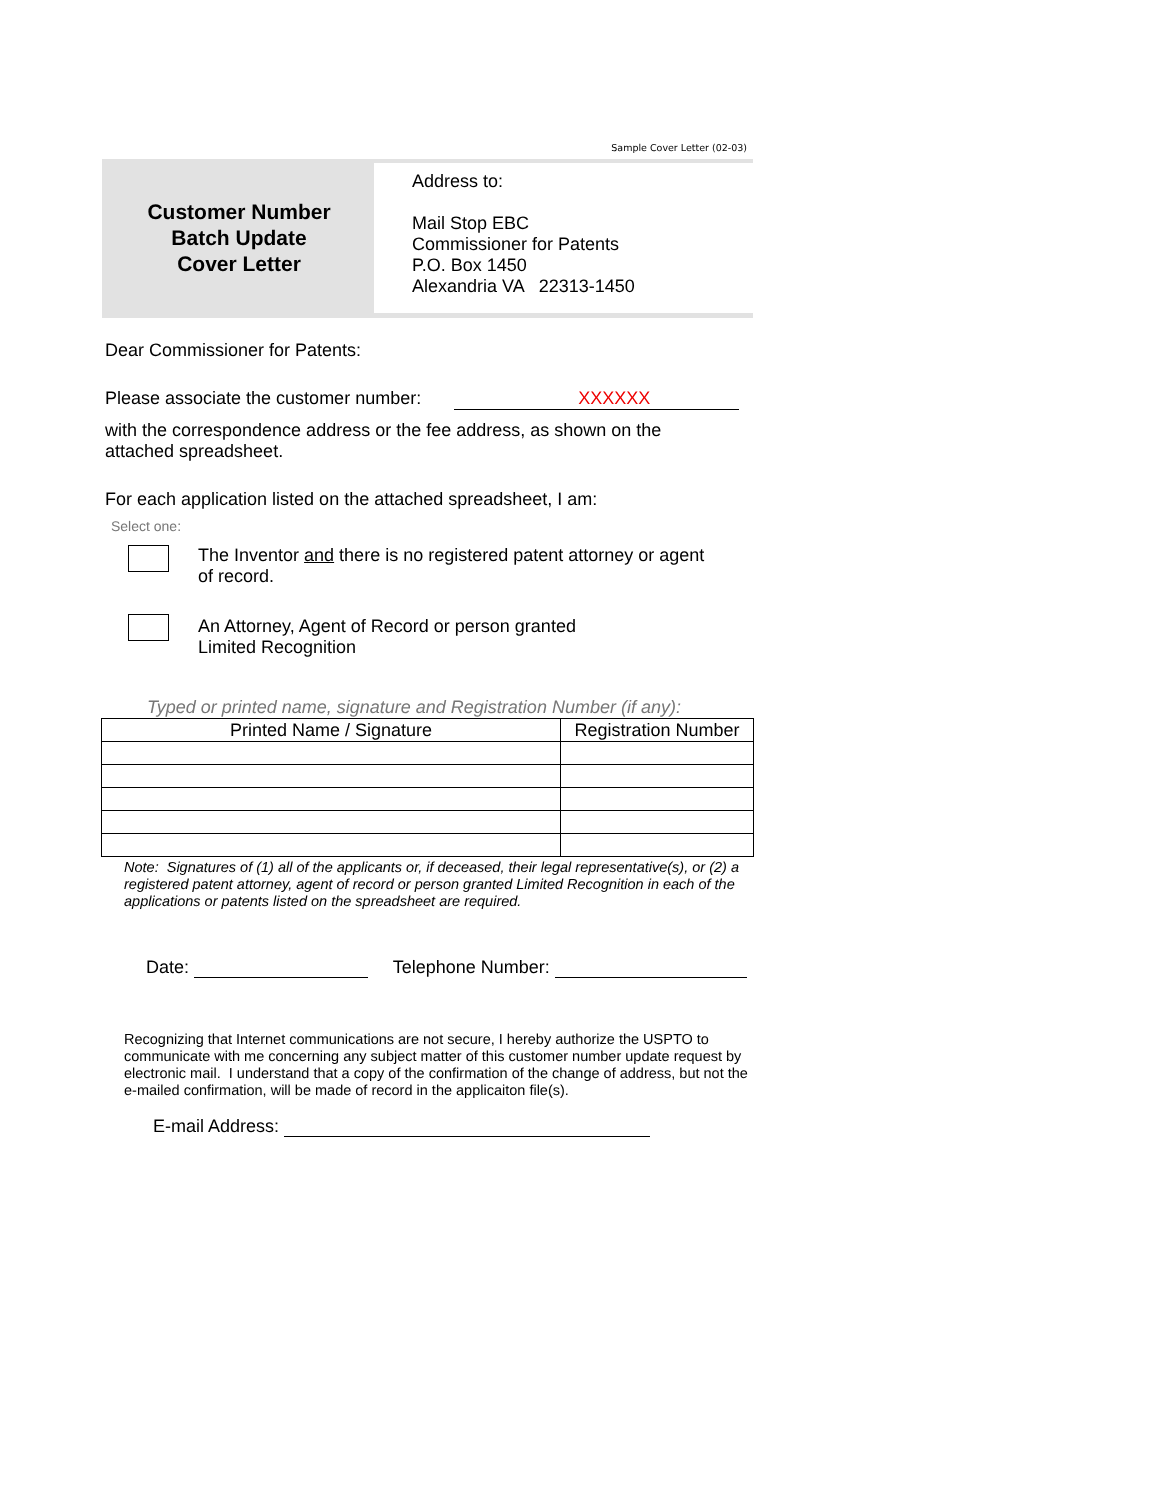Sample Cover Letter (02-03)
Customer Number
Batch Update
Cover Letter
Address to:
Mail Stop EBC
Commissioner for Patents
P.O. Box 1450
Alexandria VA 22313-1450
Dear Commissioner for Patents:
Please associate the customer number: XXXXXX
with the correspondence address or the fee address, as shown on the
attached spreadsheet.
For each application listed on the attached spreadsheet, I am:
Select one:
The Inventor and there is no registered patent attorney or agent
of record.
An Attorney, Agent of Record or person granted
Limited Recognition
Typed or printed name, signature and Registration Number (if any):
| Printed Name / Signature | Registration Number |
| --- | --- |
Note: Signatures of (1) all of the applicants or, if deceased, their legal representative(s), or (2) a registered patent attorney, agent of record or person granted Limited Recognition in each of the applications or patents listed on the spreadsheet are required.
Date: Telephone Number:
Recognizing that Internet communications are not secure, I hereby authorize the USPTO to communicate with me concerning any subject matter of this customer number update request by electronic mail. I understand that a copy of the confirmation of the change of address, but not the e-mailed confirmation, will be made of record in the applicaiton file(s).
E-mail Address: